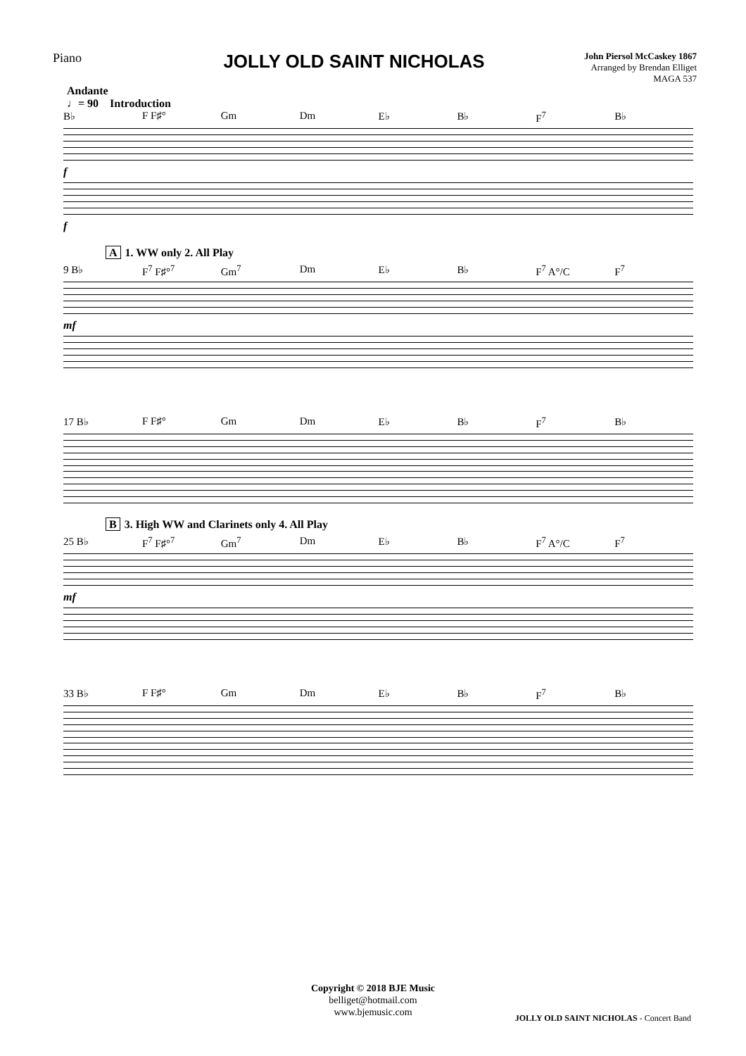Piano
JOLLY OLD SAINT NICHOLAS
John Piersol McCaskey 1867
Arranged by Brendan Elliget
MAGA 537
Andante
♩= 90 Introduction
B♭ F F♯° Gm Dm E♭ B♭ F<sup>7</sup> B♭
f
f
A 1. WW only 2. All Play
9 B♭ F<sup>7</sup> F♯°<sup>7</sup> Gm<sup>7</sup> Dm E♭ B♭ F<sup>7</sup> A°/C F<sup>7</sup>
mf
17 B♭ F F♯° Gm Dm E♭ B♭ F<sup>7</sup> B♭
B 3. High WW and Clarinets only 4. All Play
25 B♭ F<sup>7</sup> F♯°<sup>7</sup> Gm<sup>7</sup> Dm E♭ B♭ F<sup>7</sup> A°/C F<sup>7</sup>
mf
33 B♭ F F♯° Gm Dm E♭ B♭ F<sup>7</sup> B♭
Copyright © 2018 BJE Music
belliget@hotmail.com
www.bjemusic.com
JOLLY OLD SAINT NICHOLAS - Concert Band